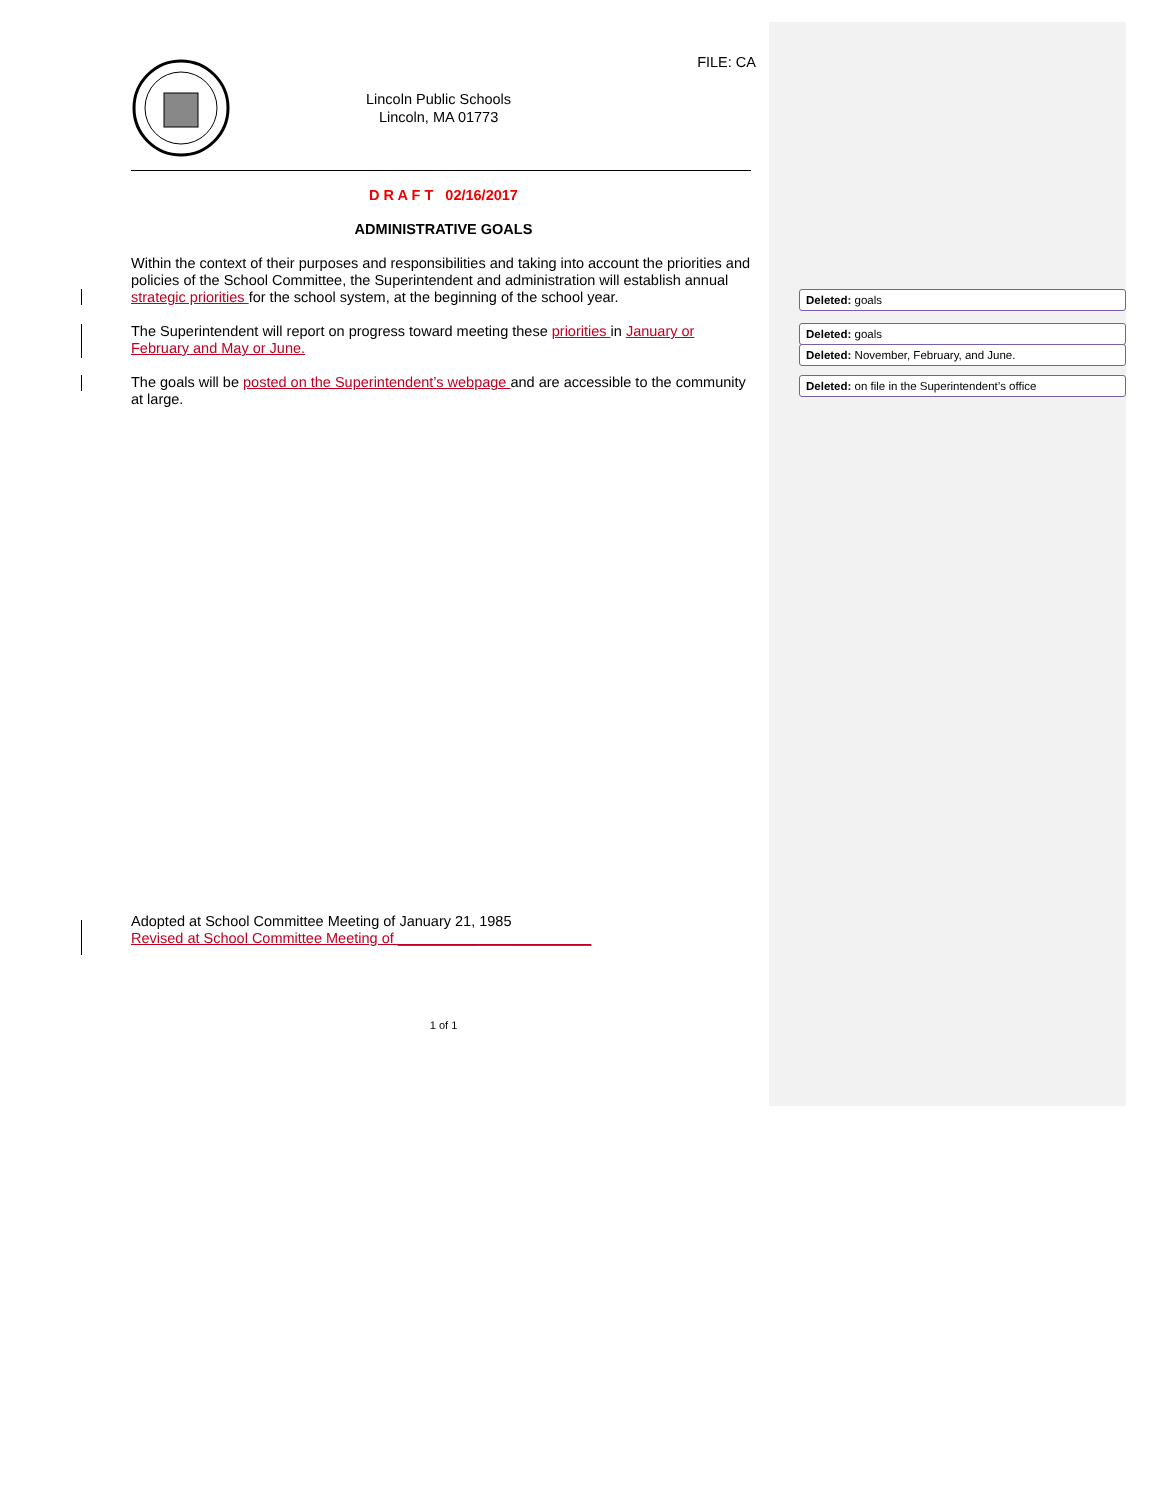FILE: CA
Lincoln Public Schools
Lincoln, MA 01773
D R A F T 02/16/2017
ADMINISTRATIVE GOALS
Within the context of their purposes and responsibilities and taking into account the priorities and policies of the School Committee, the Superintendent and administration will establish annual strategic priorities for the school system, at the beginning of the school year.
The Superintendent will report on progress toward meeting these priorities in January or February and May or June.
The goals will be posted on the Superintendent’s webpage and are accessible to the community at large.
Adopted at School Committee Meeting of January 21, 1985
Revised at School Committee Meeting of ________________________
1 of 1
Deleted: goals
Deleted: goals
Deleted: November, February, and June.
Deleted: on file in the Superintendent’s office